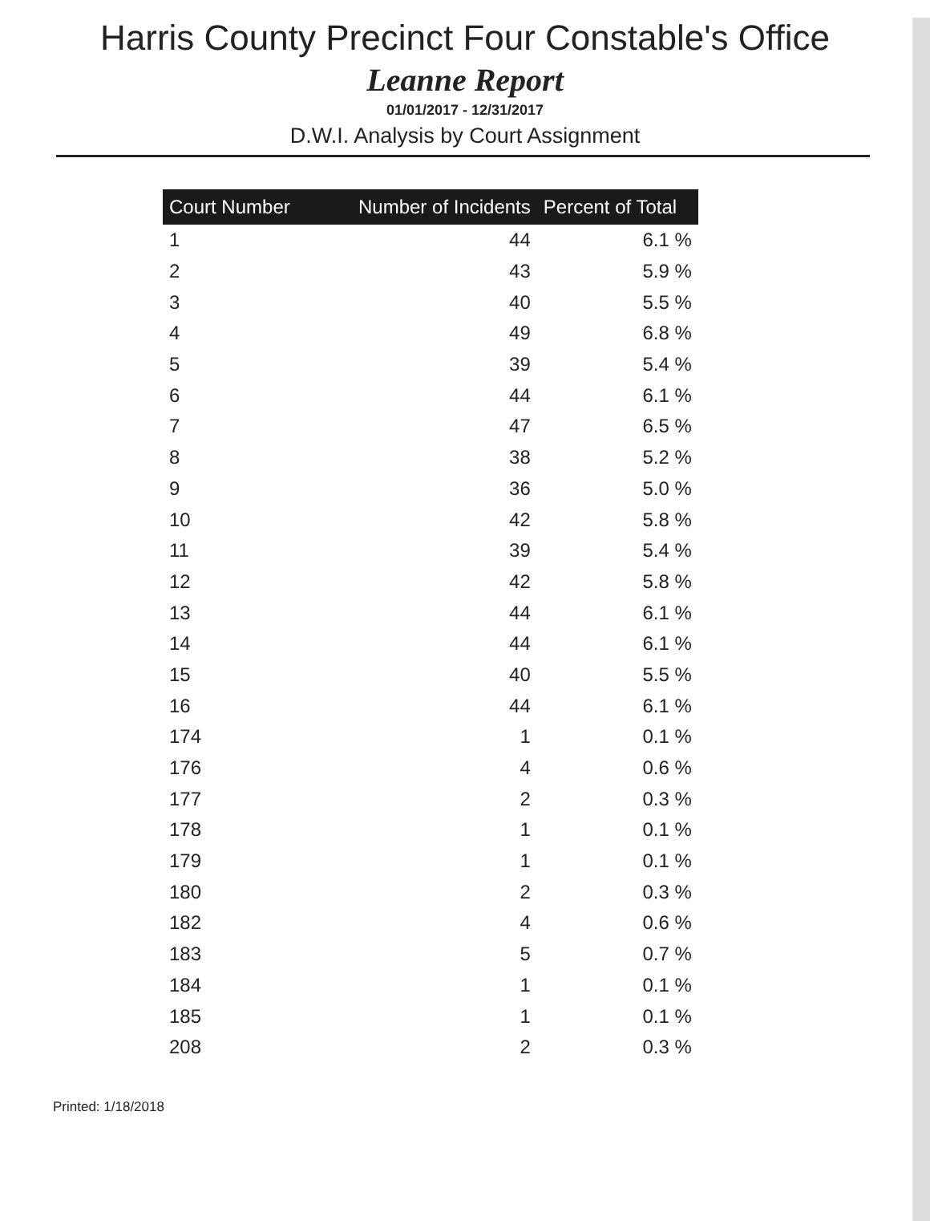Harris County Precinct Four Constable's Office
Leanne Report
01/01/2017 - 12/31/2017
D.W.I. Analysis by Court Assignment
| Court Number | Number of Incidents | Percent of Total |
| --- | --- | --- |
| 1 | 44 | 6.1 % |
| 2 | 43 | 5.9 % |
| 3 | 40 | 5.5 % |
| 4 | 49 | 6.8 % |
| 5 | 39 | 5.4 % |
| 6 | 44 | 6.1 % |
| 7 | 47 | 6.5 % |
| 8 | 38 | 5.2 % |
| 9 | 36 | 5.0 % |
| 10 | 42 | 5.8 % |
| 11 | 39 | 5.4 % |
| 12 | 42 | 5.8 % |
| 13 | 44 | 6.1 % |
| 14 | 44 | 6.1 % |
| 15 | 40 | 5.5 % |
| 16 | 44 | 6.1 % |
| 174 | 1 | 0.1 % |
| 176 | 4 | 0.6 % |
| 177 | 2 | 0.3 % |
| 178 | 1 | 0.1 % |
| 179 | 1 | 0.1 % |
| 180 | 2 | 0.3 % |
| 182 | 4 | 0.6 % |
| 183 | 5 | 0.7 % |
| 184 | 1 | 0.1 % |
| 185 | 1 | 0.1 % |
| 208 | 2 | 0.3 % |
Printed: 1/18/2018